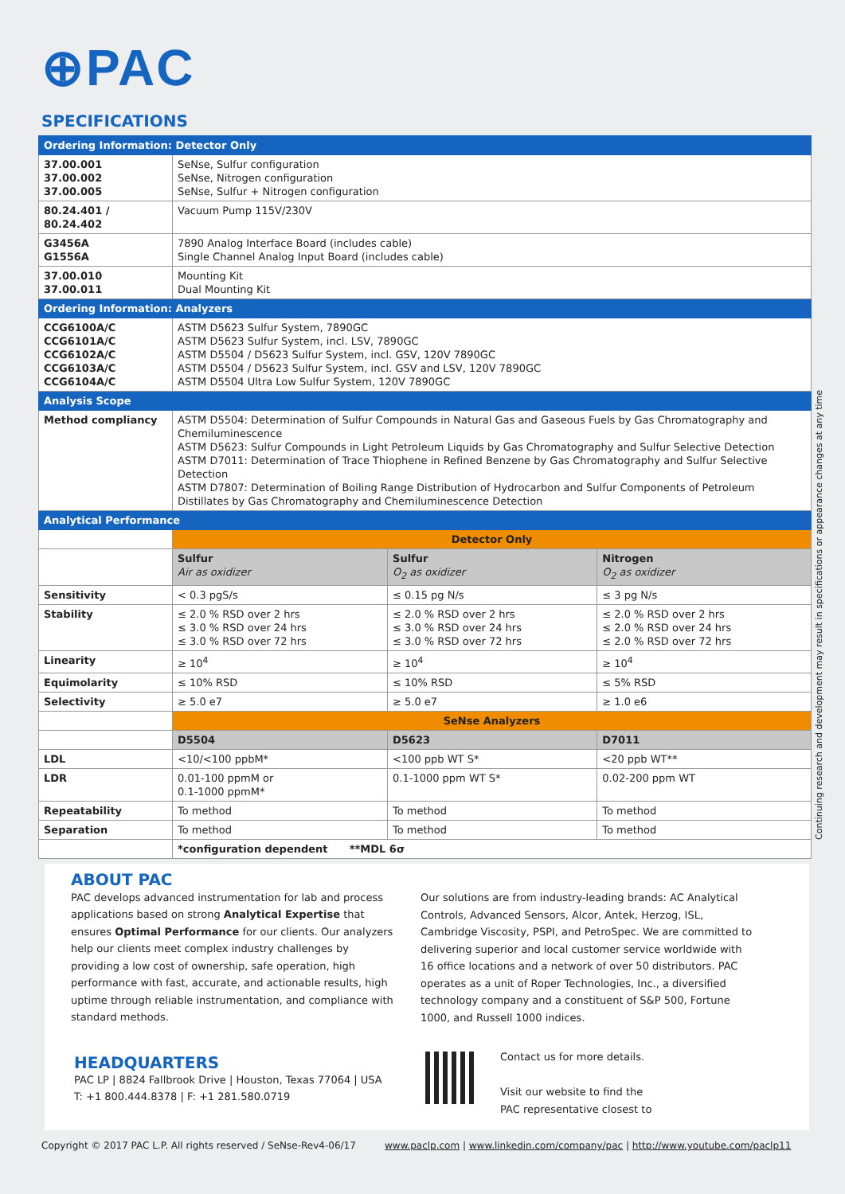⊕PAC
SPECIFICATIONS
| Ordering Information: Detector Only | | | |
| 37.00.001 37.00.002 37.00.005 | SeNse, Sulfur configuration SeNse, Nitrogen configuration SeNse, Sulfur + Nitrogen configuration | | |
| 80.24.401 / 80.24.402 | Vacuum Pump 115V/230V | | |
| G3456A G1556A | 7890 Analog Interface Board (includes cable) Single Channel Analog Input Board (includes cable) | | |
| 37.00.010 37.00.011 | Mounting Kit Dual Mounting Kit | | |
| Ordering Information: Analyzers | | | |
| CCG6100A/C CCG6101A/C CCG6102A/C CCG6103A/C CCG6104A/C | ASTM D5623 Sulfur System, 7890GC ASTM D5623 Sulfur System, incl. LSV, 7890GC ASTM D5504 / D5623 Sulfur System, incl. GSV, 120V 7890GC ASTM D5504 / D5623 Sulfur System, incl. GSV and LSV, 120V 7890GC ASTM D5504 Ultra Low Sulfur System, 120V 7890GC | | |
| Analysis Scope | | | |
| Method compliancy | ASTM D5504: Determination of Sulfur Compounds in Natural Gas and Gaseous Fuels by Gas Chromatography and Chemiluminescence ASTM D5623: Sulfur Compounds in Light Petroleum Liquids by Gas Chromatography and Sulfur Selective Detection ASTM D7011: Determination of Trace Thiophene in Refined Benzene by Gas Chromatography and Sulfur Selective Detection ASTM D7807: Determination of Boiling Range Distribution of Hydrocarbon and Sulfur Components of Petroleum Distillates by Gas Chromatography and Chemiluminescence Detection | | |
| Analytical Performance | | | |
| | Detector Only | | |
| | Sulfur Air as oxidizer | Sulfur O<sub>2</sub> as oxidizer | Nitrogen O<sub>2</sub> as oxidizer |
| Sensitivity | < 0.3 pgS/s | ≤ 0.15 pg N/s | ≤ 3 pg N/s |
| Stability | ≤ 2.0 % RSD over 2 hrs ≤ 3.0 % RSD over 24 hrs ≤ 3.0 % RSD over 72 hrs | ≤ 2.0 % RSD over 2 hrs ≤ 3.0 % RSD over 24 hrs ≤ 3.0 % RSD over 72 hrs | ≤ 2.0 % RSD over 2 hrs ≤ 2.0 % RSD over 24 hrs ≤ 2.0 % RSD over 72 hrs |
| Linearity | ≥ 10<sup>4</sup> | ≥ 10<sup>4</sup> | ≥ 10<sup>4</sup> |
| Equimolarity | ≤ 10% RSD | ≤ 10% RSD | ≤ 5% RSD |
| Selectivity | ≥ 5.0 e7 | ≥ 5.0 e7 | ≥ 1.0 e6 |
| | SeNse Analyzers | | |
| | D5504 | D5623 | D7011 |
| LDL | <10/<100 ppbM* | <100 ppb WT S* | <20 ppb WT** |
| LDR | 0.01-100 ppmM or 0.1-1000 ppmM* | 0.1-1000 ppm WT S* | 0.02-200 ppm WT |
| Repeatability | To method | To method | To method |
| Separation | To method | To method | To method |
| | *configuration dependent **MDL 6σ | | |
Continuing research and development may result in specifications or appearance changes at any time
ABOUT PAC
PAC develops advanced instrumentation for lab and process applications based on strong Analytical Expertise that ensures Optimal Performance for our clients. Our analyzers help our clients meet complex industry challenges by providing a low cost of ownership, safe operation, high performance with fast, accurate, and actionable results, high uptime through reliable instrumentation, and compliance with standard methods.
Our solutions are from industry-leading brands: AC Analytical Controls, Advanced Sensors, Alcor, Antek, Herzog, ISL, Cambridge Viscosity, PSPI, and PetroSpec. We are committed to delivering superior and local customer service worldwide with 16 office locations and a network of over 50 distributors. PAC operates as a unit of Roper Technologies, Inc., a diversified technology company and a constituent of S&P 500, Fortune 1000, and Russell 1000 indices.
HEADQUARTERS
PAC LP | 8824 Fallbrook Drive | Houston, Texas 77064 | USA
T: +1 800.444.8378 | F: +1 281.580.0719
Contact us for more details.
Visit our website to find the
PAC representative closest to
Copyright © 2017 PAC L.P. All rights reserved / SeNse-Rev4-06/17
www.paclp.com | www.linkedin.com/company/pac | http://www.youtube.com/paclp11